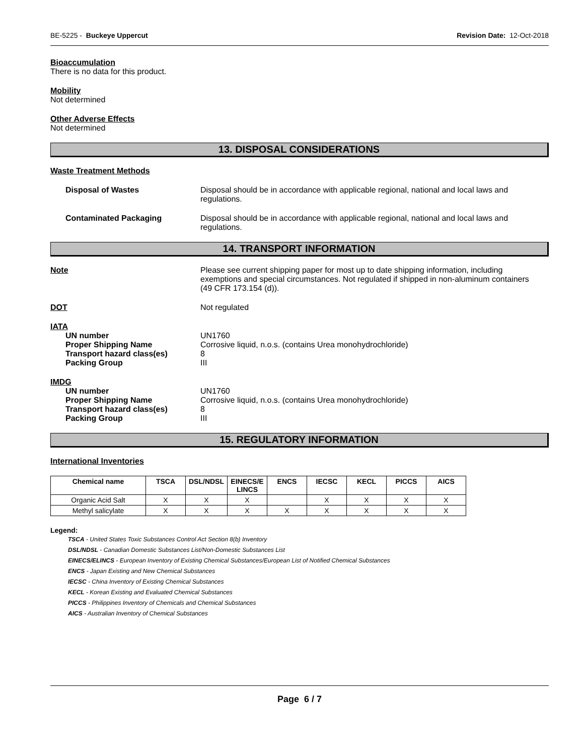BE-5225 - Buckeye Uppercut Revision Date: 12-Oct-2018
Bioaccumulation
There is no data for this product.
Mobility
Not determined
Other Adverse Effects
Not determined
13. DISPOSAL CONSIDERATIONS
Waste Treatment Methods
Disposal of Wastes Disposal should be in accordance with applicable regional, national and local laws and regulations.
Contaminated Packaging Disposal should be in accordance with applicable regional, national and local laws and regulations.
14. TRANSPORT INFORMATION
Note Please see current shipping paper for most up to date shipping information, including exemptions and special circumstances. Not regulated if shipped in non-aluminum containers (49 CFR 173.154 (d)).
DOT Not regulated
IATA
UN number UN1760
Proper Shipping Name Corrosive liquid, n.o.s. (contains Urea monohydrochloride)
Transport hazard class(es) 8
Packing Group III
IMDG
UN number UN1760
Proper Shipping Name Corrosive liquid, n.o.s. (contains Urea monohydrochloride)
Transport hazard class(es) 8
Packing Group III
15. REGULATORY INFORMATION
International Inventories
| Chemical name | TSCA | DSL/NDSL | EINECS/E LINCS | ENCS | IECSC | KECL | PICCS | AICS |
| --- | --- | --- | --- | --- | --- | --- | --- | --- |
| Organic Acid Salt | X | X | X | | X | X | X | X |
| Methyl salicylate | X | X | X | X | X | X | X | X |
Legend:
TSCA - United States Toxic Substances Control Act Section 8(b) Inventory
DSL/NDSL - Canadian Domestic Substances List/Non-Domestic Substances List
EINECS/ELINCS - European Inventory of Existing Chemical Substances/European List of Notified Chemical Substances
ENCS - Japan Existing and New Chemical Substances
IECSC - China Inventory of Existing Chemical Substances
KECL - Korean Existing and Evaluated Chemical Substances
PICCS - Philippines Inventory of Chemicals and Chemical Substances
AICS - Australian Inventory of Chemical Substances
Page 6 / 7